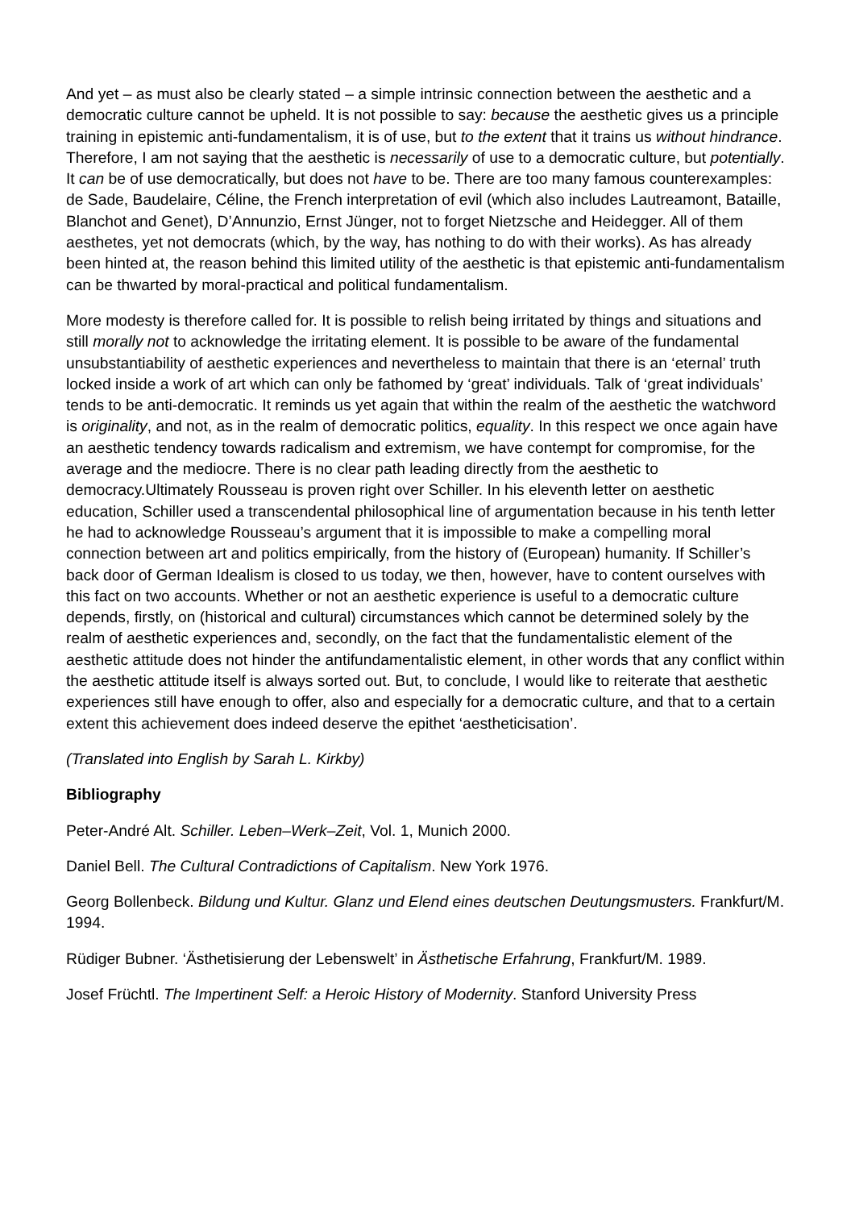And yet – as must also be clearly stated – a simple intrinsic connection between the aesthetic and a democratic culture cannot be upheld. It is not possible to say: because the aesthetic gives us a principle training in epistemic anti-fundamentalism, it is of use, but to the extent that it trains us without hindrance. Therefore, I am not saying that the aesthetic is necessarily of use to a democratic culture, but potentially. It can be of use democratically, but does not have to be. There are too many famous counterexamples: de Sade, Baudelaire, Céline, the French interpretation of evil (which also includes Lautreamont, Bataille, Blanchot and Genet), D’Annunzio, Ernst Jünger, not to forget Nietzsche and Heidegger. All of them aesthetes, yet not democrats (which, by the way, has nothing to do with their works). As has already been hinted at, the reason behind this limited utility of the aesthetic is that epistemic anti-fundamentalism can be thwarted by moral-practical and political fundamentalism.
More modesty is therefore called for. It is possible to relish being irritated by things and situations and still morally not to acknowledge the irritating element. It is possible to be aware of the fundamental unsubstantiability of aesthetic experiences and nevertheless to maintain that there is an ‘eternal’ truth locked inside a work of art which can only be fathomed by ‘great’ individuals. Talk of ‘great individuals’ tends to be anti-democratic. It reminds us yet again that within the realm of the aesthetic the watchword is originality, and not, as in the realm of democratic politics, equality. In this respect we once again have an aesthetic tendency towards radicalism and extremism, we have contempt for compromise, for the average and the mediocre. There is no clear path leading directly from the aesthetic to democracy.Ultimately Rousseau is proven right over Schiller. In his eleventh letter on aesthetic education, Schiller used a transcendental philosophical line of argumentation because in his tenth letter he had to acknowledge Rousseau’s argument that it is impossible to make a compelling moral connection between art and politics empirically, from the history of (European) humanity. If Schiller’s back door of German Idealism is closed to us today, we then, however, have to content ourselves with this fact on two accounts. Whether or not an aesthetic experience is useful to a democratic culture depends, firstly, on (historical and cultural) circumstances which cannot be determined solely by the realm of aesthetic experiences and, secondly, on the fact that the fundamentalistic element of the aesthetic attitude does not hinder the antifundamentalistic element, in other words that any conflict within the aesthetic attitude itself is always sorted out. But, to conclude, I would like to reiterate that aesthetic experiences still have enough to offer, also and especially for a democratic culture, and that to a certain extent this achievement does indeed deserve the epithet ‘aestheticisation’.
(Translated into English by Sarah L. Kirkby)
Bibliography
Peter-André Alt. Schiller. Leben–Werk–Zeit, Vol. 1, Munich 2000.
Daniel Bell. The Cultural Contradictions of Capitalism. New York 1976.
Georg Bollenbeck. Bildung und Kultur. Glanz und Elend eines deutschen Deutungsmusters. Frankfurt/M. 1994.
Rüdiger Bubner. ‘Ästhetisierung der Lebenswelt’ in Ästhetische Erfahrung, Frankfurt/M. 1989.
Josef Früchtl. The Impertinent Self: a Heroic History of Modernity. Stanford University Press